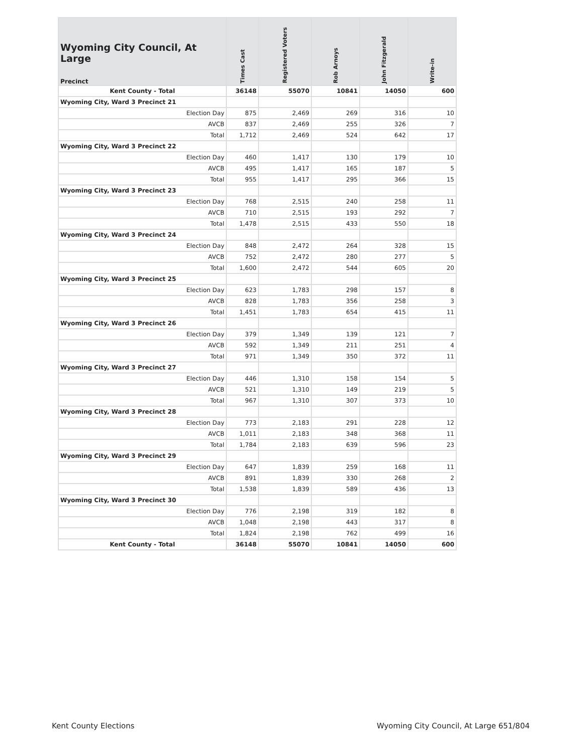| Wyoming City Council, At Large Precinct | Times Cast | Registered Voters | Rob Arnoys | John Fitzgerald | Write-in |
| --- | --- | --- | --- | --- | --- |
| Kent County - Total | 36148 | 55070 | 10841 | 14050 | 600 |
| Wyoming City, Ward 3 Precinct 21 | | | | | |
| Election Day | 875 | 2,469 | 269 | 316 | 10 |
| AVCB | 837 | 2,469 | 255 | 326 | 7 |
| Total | 1,712 | 2,469 | 524 | 642 | 17 |
| Wyoming City, Ward 3 Precinct 22 | | | | | |
| Election Day | 460 | 1,417 | 130 | 179 | 10 |
| AVCB | 495 | 1,417 | 165 | 187 | 5 |
| Total | 955 | 1,417 | 295 | 366 | 15 |
| Wyoming City, Ward 3 Precinct 23 | | | | | |
| Election Day | 768 | 2,515 | 240 | 258 | 11 |
| AVCB | 710 | 2,515 | 193 | 292 | 7 |
| Total | 1,478 | 2,515 | 433 | 550 | 18 |
| Wyoming City, Ward 3 Precinct 24 | | | | | |
| Election Day | 848 | 2,472 | 264 | 328 | 15 |
| AVCB | 752 | 2,472 | 280 | 277 | 5 |
| Total | 1,600 | 2,472 | 544 | 605 | 20 |
| Wyoming City, Ward 3 Precinct 25 | | | | | |
| Election Day | 623 | 1,783 | 298 | 157 | 8 |
| AVCB | 828 | 1,783 | 356 | 258 | 3 |
| Total | 1,451 | 1,783 | 654 | 415 | 11 |
| Wyoming City, Ward 3 Precinct 26 | | | | | |
| Election Day | 379 | 1,349 | 139 | 121 | 7 |
| AVCB | 592 | 1,349 | 211 | 251 | 4 |
| Total | 971 | 1,349 | 350 | 372 | 11 |
| Wyoming City, Ward 3 Precinct 27 | | | | | |
| Election Day | 446 | 1,310 | 158 | 154 | 5 |
| AVCB | 521 | 1,310 | 149 | 219 | 5 |
| Total | 967 | 1,310 | 307 | 373 | 10 |
| Wyoming City, Ward 3 Precinct 28 | | | | | |
| Election Day | 773 | 2,183 | 291 | 228 | 12 |
| AVCB | 1,011 | 2,183 | 348 | 368 | 11 |
| Total | 1,784 | 2,183 | 639 | 596 | 23 |
| Wyoming City, Ward 3 Precinct 29 | | | | | |
| Election Day | 647 | 1,839 | 259 | 168 | 11 |
| AVCB | 891 | 1,839 | 330 | 268 | 2 |
| Total | 1,538 | 1,839 | 589 | 436 | 13 |
| Wyoming City, Ward 3 Precinct 30 | | | | | |
| Election Day | 776 | 2,198 | 319 | 182 | 8 |
| AVCB | 1,048 | 2,198 | 443 | 317 | 8 |
| Total | 1,824 | 2,198 | 762 | 499 | 16 |
| Kent County - Total | 36148 | 55070 | 10841 | 14050 | 600 |
Kent County Elections Wyoming City Council, At Large 651/804